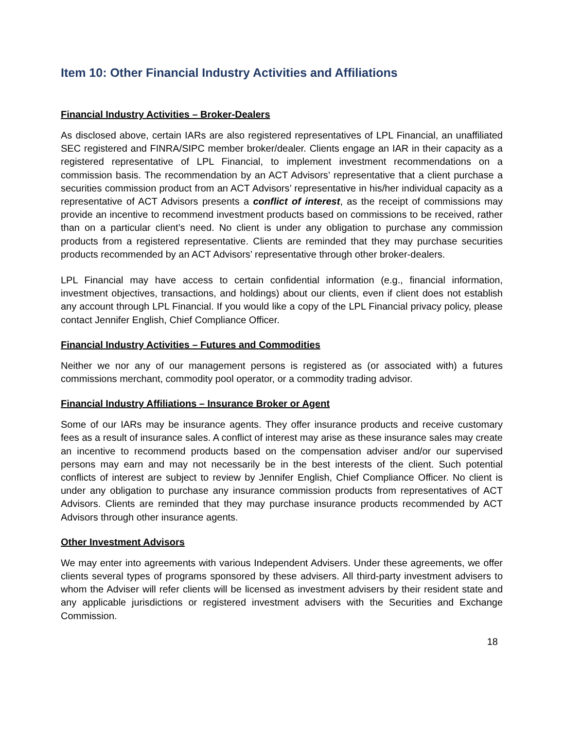Item 10: Other Financial Industry Activities and Affiliations
Financial Industry Activities – Broker-Dealers
As disclosed above, certain IARs are also registered representatives of LPL Financial, an unaffiliated SEC registered and FINRA/SIPC member broker/dealer. Clients engage an IAR in their capacity as a registered representative of LPL Financial, to implement investment recommendations on a commission basis. The recommendation by an ACT Advisors’ representative that a client purchase a securities commission product from an ACT Advisors’ representative in his/her individual capacity as a representative of ACT Advisors presents a conflict of interest, as the receipt of commissions may provide an incentive to recommend investment products based on commissions to be received, rather than on a particular client’s need. No client is under any obligation to purchase any commission products from a registered representative. Clients are reminded that they may purchase securities products recommended by an ACT Advisors’ representative through other broker-dealers.
LPL Financial may have access to certain confidential information (e.g., financial information, investment objectives, transactions, and holdings) about our clients, even if client does not establish any account through LPL Financial. If you would like a copy of the LPL Financial privacy policy, please contact Jennifer English, Chief Compliance Officer.
Financial Industry Activities – Futures and Commodities
Neither we nor any of our management persons is registered as (or associated with) a futures commissions merchant, commodity pool operator, or a commodity trading advisor.
Financial Industry Affiliations – Insurance Broker or Agent
Some of our IARs may be insurance agents. They offer insurance products and receive customary fees as a result of insurance sales. A conflict of interest may arise as these insurance sales may create an incentive to recommend products based on the compensation adviser and/or our supervised persons may earn and may not necessarily be in the best interests of the client. Such potential conflicts of interest are subject to review by Jennifer English, Chief Compliance Officer. No client is under any obligation to purchase any insurance commission products from representatives of ACT Advisors. Clients are reminded that they may purchase insurance products recommended by ACT Advisors through other insurance agents.
Other Investment Advisors
We may enter into agreements with various Independent Advisers. Under these agreements, we offer clients several types of programs sponsored by these advisers. All third-party investment advisers to whom the Adviser will refer clients will be licensed as investment advisers by their resident state and any applicable jurisdictions or registered investment advisers with the Securities and Exchange Commission.
18